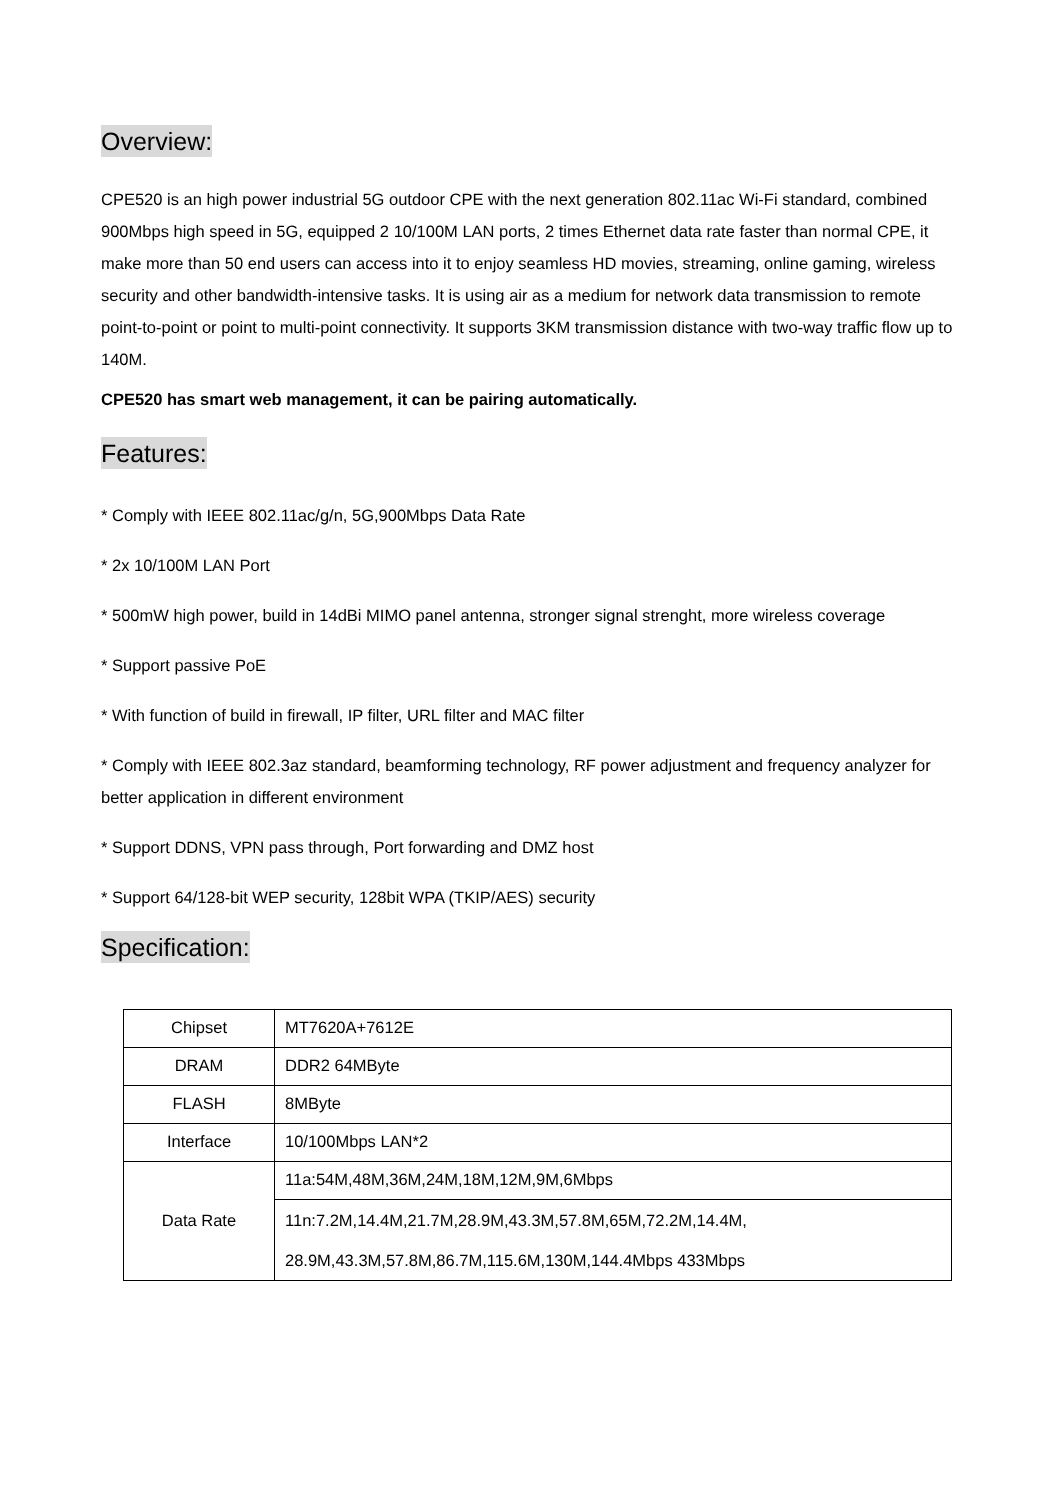Overview:
CPE520 is an high power industrial 5G outdoor CPE with the next generation 802.11ac Wi-Fi standard, combined 900Mbps high speed in 5G, equipped 2 10/100M LAN ports, 2 times Ethernet data rate faster than normal CPE, it make more than 50 end users can access into it to enjoy seamless HD movies, streaming, online gaming, wireless security and other bandwidth-intensive tasks. It is using air as a medium for network data transmission to remote point-to-point or point to multi-point connectivity. It supports 3KM transmission distance with two-way traffic flow up to 140M.
CPE520 has smart web management, it can be pairing automatically.
Features:
* Comply with IEEE 802.11ac/g/n, 5G,900Mbps Data Rate
* 2x 10/100M LAN Port
* 500mW high power, build in 14dBi MIMO panel antenna, stronger signal strenght, more wireless coverage
* Support passive PoE
* With function of build in firewall, IP filter, URL filter and MAC filter
* Comply with IEEE 802.3az standard, beamforming technology, RF power adjustment and frequency analyzer for better application in different environment
* Support DDNS, VPN pass through, Port forwarding and DMZ host
* Support 64/128-bit WEP security, 128bit WPA (TKIP/AES) security
Specification:
| Chipset | MT7620A+7612E |
| DRAM | DDR2 64MByte |
| FLASH | 8MByte |
| Interface | 10/100Mbps LAN*2 |
| Data Rate | 11a:54M,48M,36M,24M,18M,12M,9M,6Mbps |
| | 11n:7.2M,14.4M,21.7M,28.9M,43.3M,57.8M,65M,72.2M,14.4M, 28.9M,43.3M,57.8M,86.7M,115.6M,130M,144.4Mbps 433Mbps |